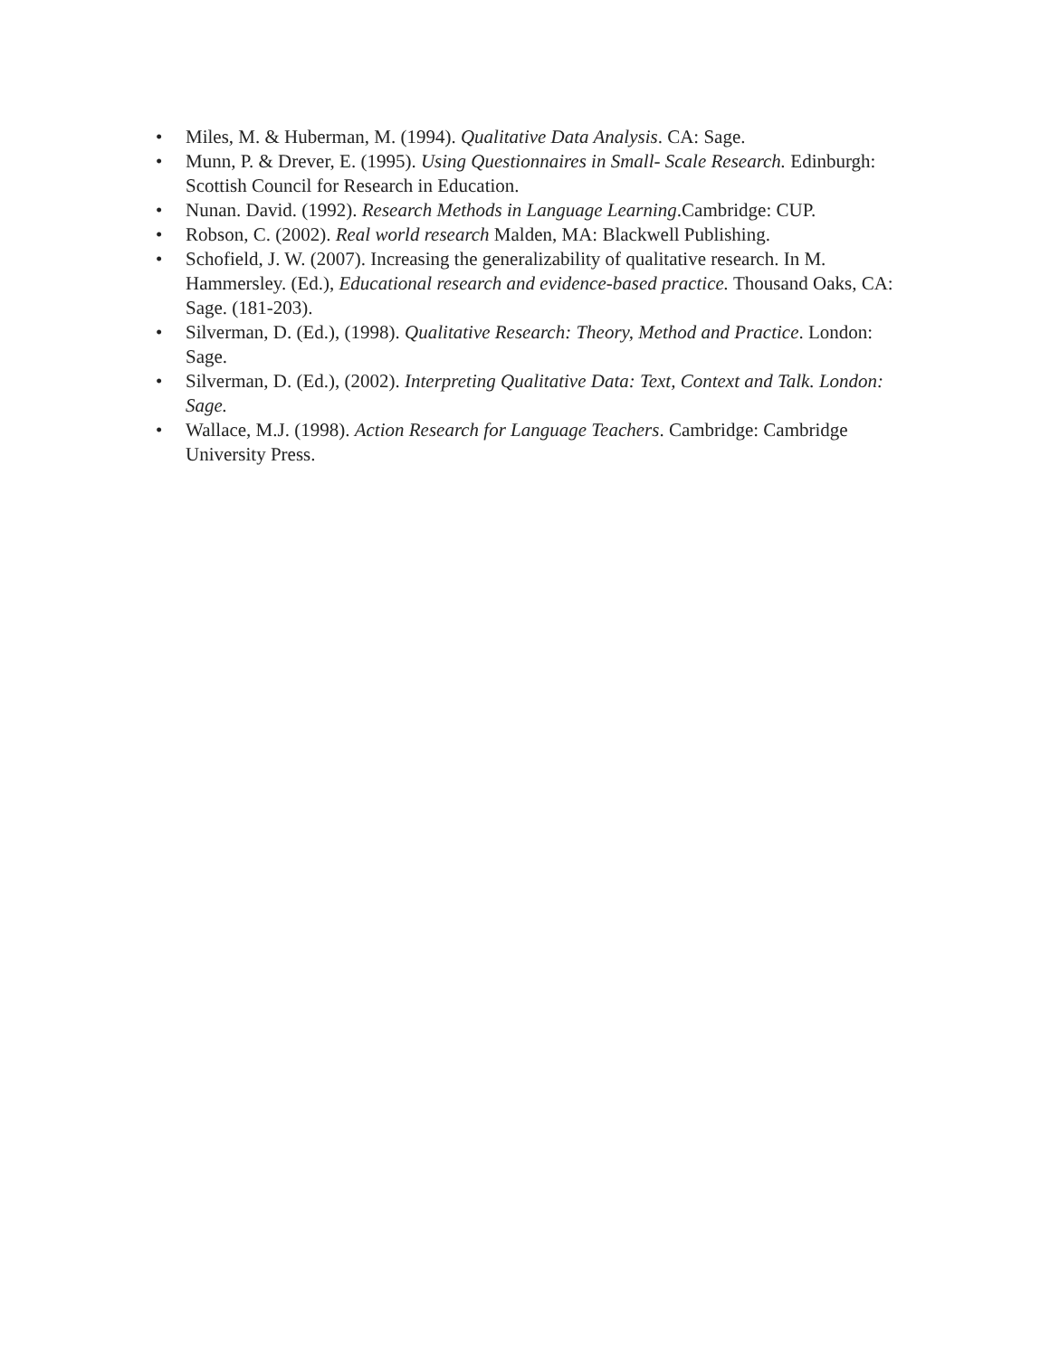• Miles, M. & Huberman, M. (1994). Qualitative Data Analysis. CA: Sage.
• Munn, P. & Drever, E. (1995). Using Questionnaires in Small- Scale Research. Edinburgh: Scottish Council for Research in Education.
• Nunan. David. (1992). Research Methods in Language Learning.Cambridge: CUP.
• Robson, C. (2002). Real world research Malden, MA: Blackwell Publishing.
• Schofield, J. W. (2007). Increasing the generalizability of qualitative research. In M. Hammersley. (Ed.), Educational research and evidence-based practice. Thousand Oaks, CA: Sage. (181-203).
• Silverman, D. (Ed.), (1998). Qualitative Research: Theory, Method and Practice. London: Sage.
• Silverman, D. (Ed.), (2002). Interpreting Qualitative Data: Text, Context and Talk. London: Sage.
• Wallace, M.J. (1998). Action Research for Language Teachers. Cambridge: Cambridge University Press.